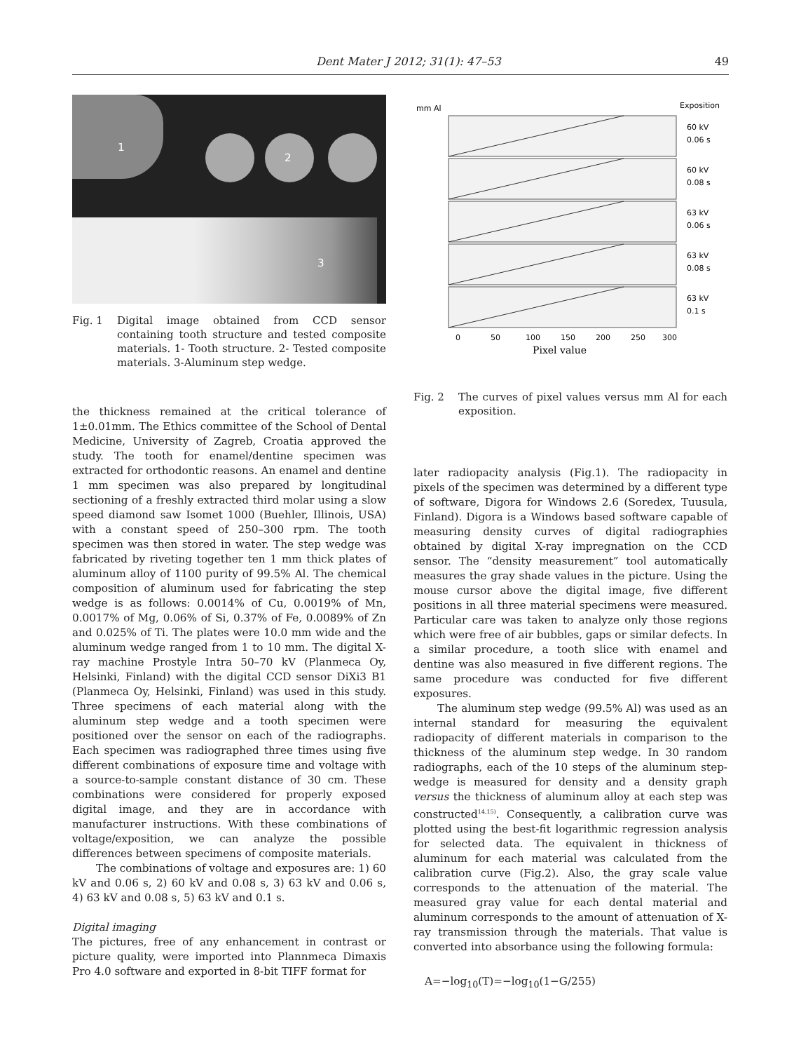Dent Mater J 2012; 31(1): 47–53 49
1
2
3
Fig. 1 Digital image obtained from CCD sensor containing tooth structure and tested composite materials. 1- Tooth structure. 2- Tested composite materials. 3-Aluminum step wedge.
the thickness remained at the critical tolerance of 1±0.01mm. The Ethics committee of the School of Dental Medicine, University of Zagreb, Croatia approved the study. The tooth for enamel/dentine specimen was extracted for orthodontic reasons. An enamel and dentine 1 mm specimen was also prepared by longitudinal sectioning of a freshly extracted third molar using a slow speed diamond saw Isomet 1000 (Buehler, Illinois, USA) with a constant speed of 250–300 rpm. The tooth specimen was then stored in water. The step wedge was fabricated by riveting together ten 1 mm thick plates of aluminum alloy of 1100 purity of 99.5% Al. The chemical composition of aluminum used for fabricating the step wedge is as follows: 0.0014% of Cu, 0.0019% of Mn, 0.0017% of Mg, 0.06% of Si, 0.37% of Fe, 0.0089% of Zn and 0.025% of Ti. The plates were 10.0 mm wide and the aluminum wedge ranged from 1 to 10 mm. The digital X-ray machine Prostyle Intra 50–70 kV (Planmeca Oy, Helsinki, Finland) with the digital CCD sensor DiXi3 B1 (Planmeca Oy, Helsinki, Finland) was used in this study. Three specimens of each material along with the aluminum step wedge and a tooth specimen were positioned over the sensor on each of the radiographs. Each specimen was radiographed three times using five different combinations of exposure time and voltage with a source-to-sample constant distance of 30 cm. These combinations were considered for properly exposed digital image, and they are in accordance with manufacturer instructions. With these combinations of voltage/exposition, we can analyze the possible differences between specimens of composite materials.
The combinations of voltage and exposures are: 1) 60 kV and 0.06 s, 2) 60 kV and 0.08 s, 3) 63 kV and 0.06 s, 4) 63 kV and 0.08 s, 5) 63 kV and 0.1 s.
Digital imaging
The pictures, free of any enhancement in contrast or picture quality, were imported into Plannmeca Dimaxis Pro 4.0 software and exported in 8-bit TIFF format for
mm Al
Exposition
60 kV
0.06 s
60 kV
0.08 s
63 kV
0.06 s
63 kV
0.08 s
63 kV
0.1 s
0
50
100
150
200
250
300
Pixel value
Fig. 2 The curves of pixel values versus mm Al for each exposition.
later radiopacity analysis (Fig.1). The radiopacity in pixels of the specimen was determined by a different type of software, Digora for Windows 2.6 (Soredex, Tuusula, Finland). Digora is a Windows based software capable of measuring density curves of digital radiographies obtained by digital X-ray impregnation on the CCD sensor. The “density measurement” tool automatically measures the gray shade values in the picture. Using the mouse cursor above the digital image, five different positions in all three material specimens were measured. Particular care was taken to analyze only those regions which were free of air bubbles, gaps or similar defects. In a similar procedure, a tooth slice with enamel and dentine was also measured in five different regions. The same procedure was conducted for five different exposures.
The aluminum step wedge (99.5% Al) was used as an internal standard for measuring the equivalent radiopacity of different materials in comparison to the thickness of the aluminum step wedge. In 30 random radiographs, each of the 10 steps of the aluminum step-wedge is measured for density and a density graph versus the thickness of aluminum alloy at each step was constructed<sup>14,15)</sup>. Consequently, a calibration curve was plotted using the best-fit logarithmic regression analysis for selected data. The equivalent in thickness of aluminum for each material was calculated from the calibration curve (Fig.2). Also, the gray scale value corresponds to the attenuation of the material. The measured gray value for each dental material and aluminum corresponds to the amount of attenuation of X-ray transmission through the materials. That value is converted into absorbance using the following formula:
A=−log<sub>10</sub>(T)=−log<sub>10</sub>(1−G/255)